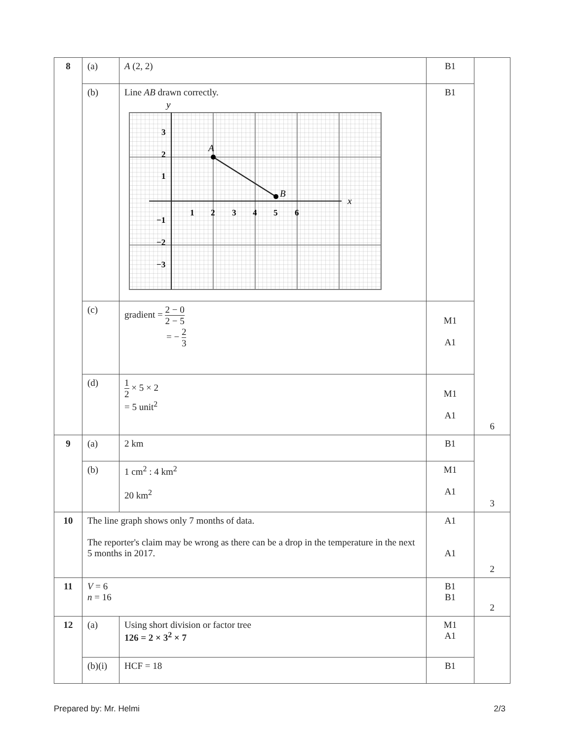| 8 | (a) | A (2, 2) | B1 | 6 |
| | (b) | Line AB drawn correctly. y x 1 2 3 4 5 6 3 2 1 −1 −2 −3 A B | B1 | |
| | (c) | gradient = 2 − 0 2 − 5 = − 2 3 | M1 A1 | |
| | (d) | 1 2 × 5 × 2 = 5 unit<sup>2</sup> | M1 A1 | |
| 9 | (a) | 2 km | B1 | 3 |
| | (b) | 1 cm<sup>2</sup> : 4 km<sup>2</sup> 20 km<sup>2</sup> | M1 A1 | |
| 10 | The line graph shows only 7 months of data. The reporter's claim may be wrong as there can be a drop in the temperature in the next 5 months in 2017. | | A1 A1 | 2 |
| 11 | V = 6 n = 16 | | B1 B1 | 2 |
| 12 | (a) | Using short division or factor tree 126 = 2 × 3<sup>2</sup> × 7 | M1 A1 | |
| | (b)(i) | HCF = 18 | B1 | |
Prepared by: Mr. Helmi 2/3